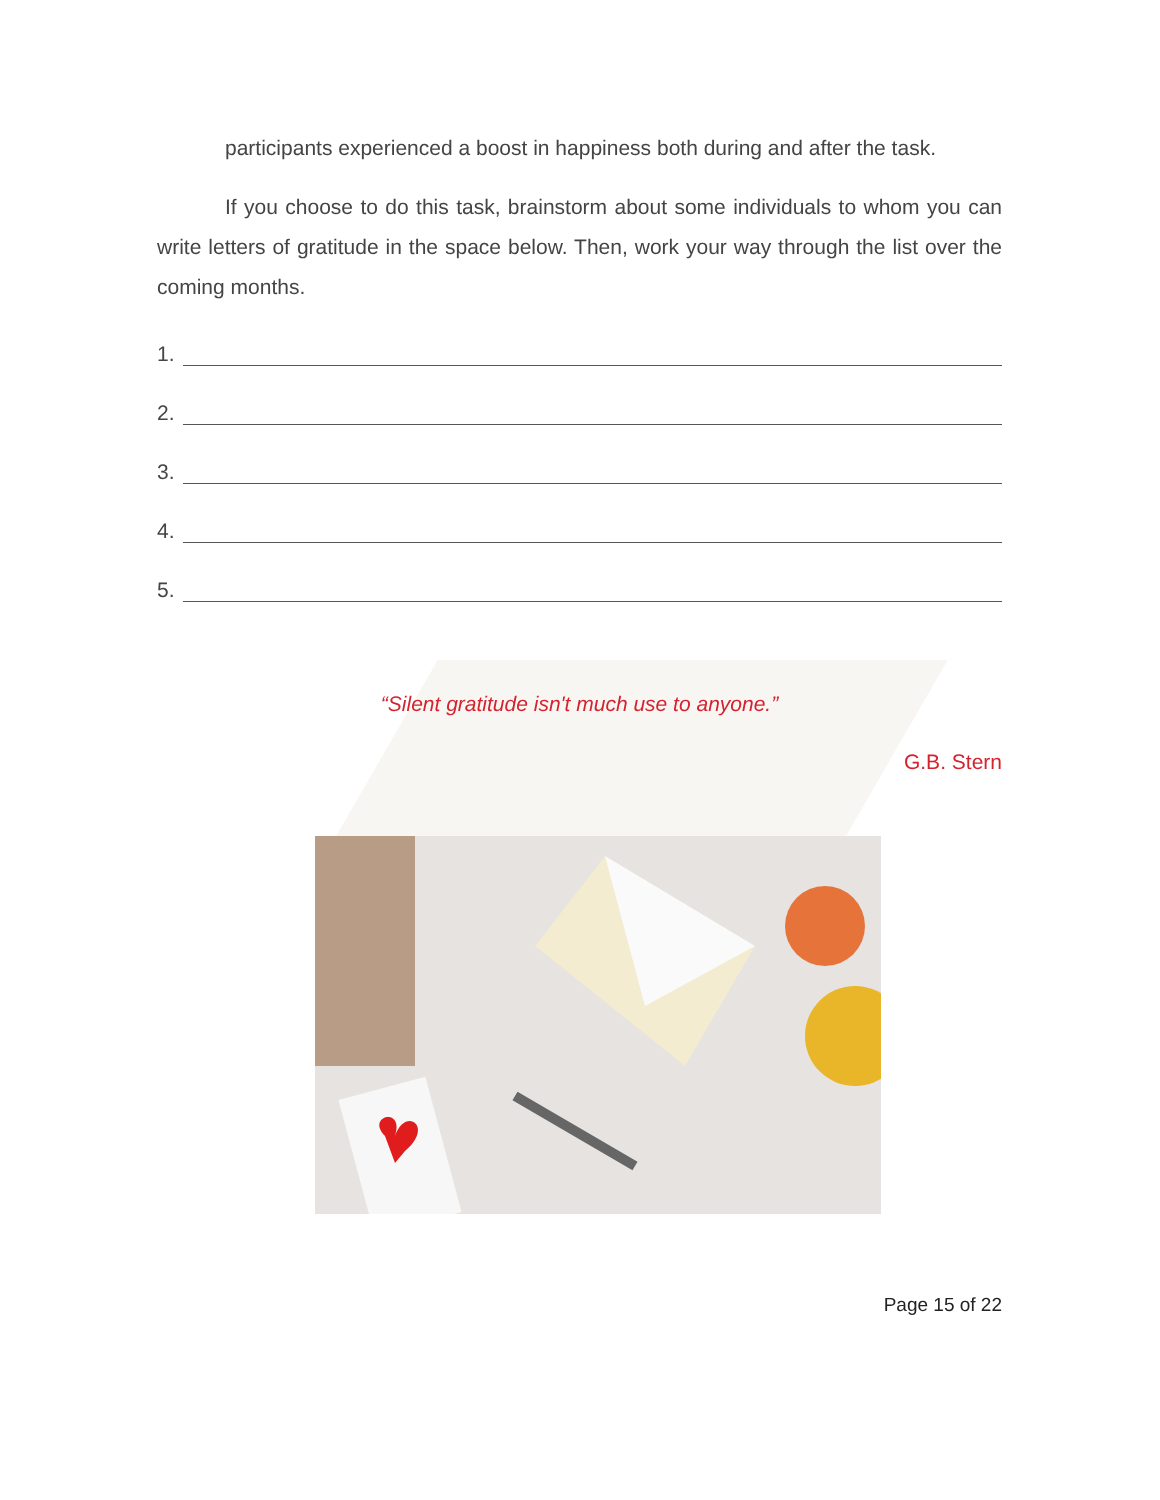participants experienced a boost in happiness both during and after the task.
If you choose to do this task, brainstorm about some individuals to whom you can write letters of gratitude in the space below. Then, work your way through the list over the coming months.
1.
2.
3.
4.
5.
“Silent gratitude isn't much use to anyone.”
G.B. Stern
Page 15 of 22